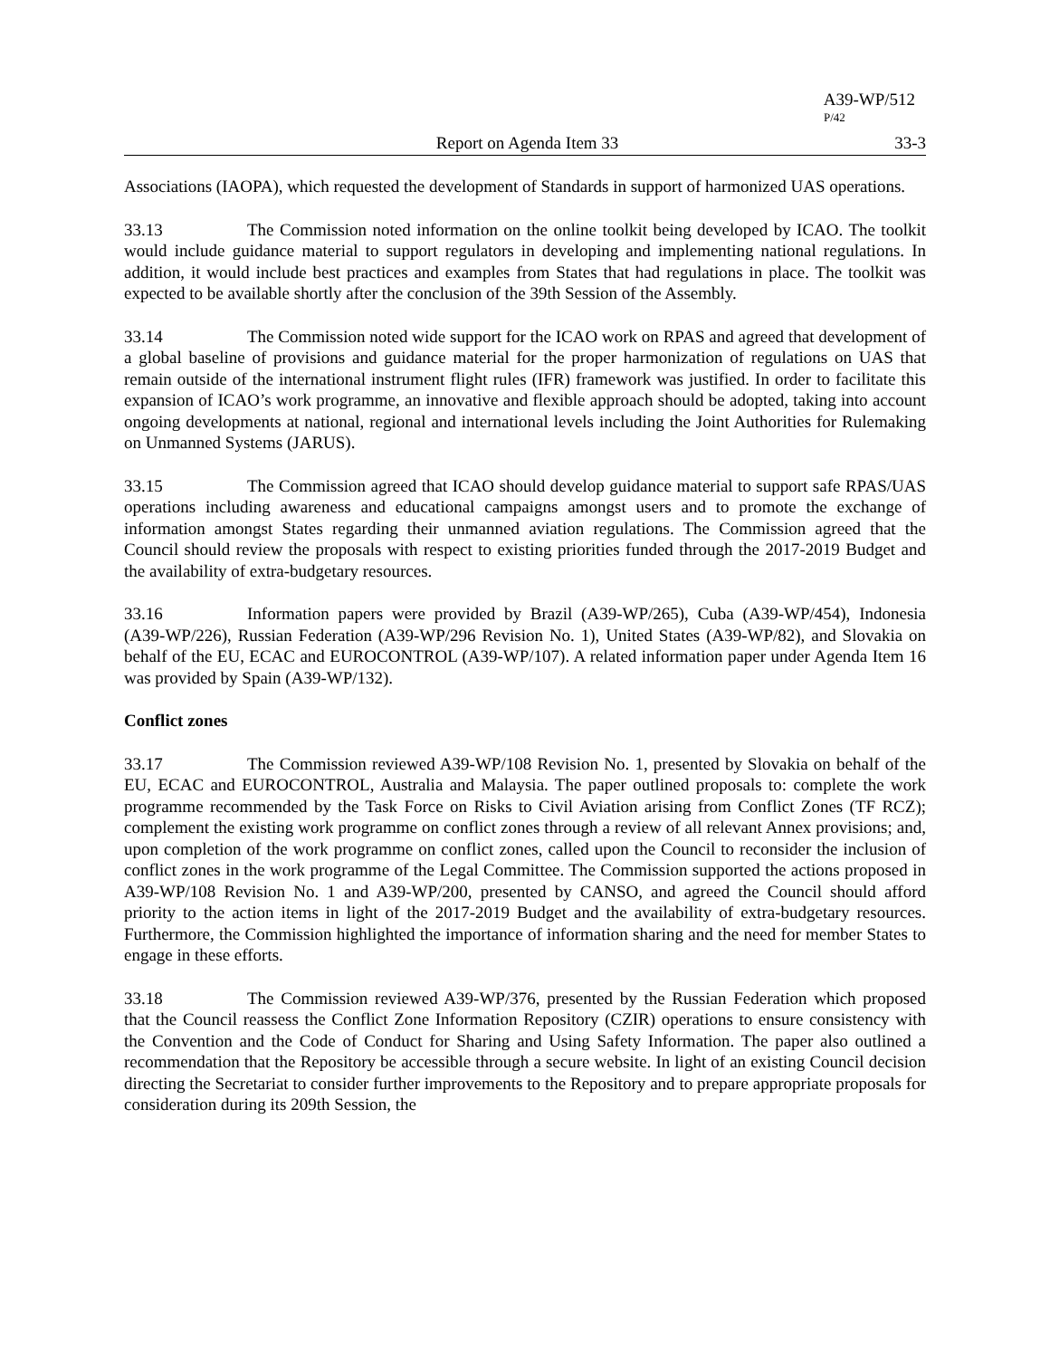A39-WP/512
P/42
Report on Agenda Item 33 33-3
Associations (IAOPA), which requested the development of Standards in support of harmonized UAS operations.
33.13 The Commission noted information on the online toolkit being developed by ICAO. The toolkit would include guidance material to support regulators in developing and implementing national regulations. In addition, it would include best practices and examples from States that had regulations in place. The toolkit was expected to be available shortly after the conclusion of the 39th Session of the Assembly.
33.14 The Commission noted wide support for the ICAO work on RPAS and agreed that development of a global baseline of provisions and guidance material for the proper harmonization of regulations on UAS that remain outside of the international instrument flight rules (IFR) framework was justified. In order to facilitate this expansion of ICAO’s work programme, an innovative and flexible approach should be adopted, taking into account ongoing developments at national, regional and international levels including the Joint Authorities for Rulemaking on Unmanned Systems (JARUS).
33.15 The Commission agreed that ICAO should develop guidance material to support safe RPAS/UAS operations including awareness and educational campaigns amongst users and to promote the exchange of information amongst States regarding their unmanned aviation regulations. The Commission agreed that the Council should review the proposals with respect to existing priorities funded through the 2017-2019 Budget and the availability of extra-budgetary resources.
33.16 Information papers were provided by Brazil (A39-WP/265), Cuba (A39-WP/454), Indonesia (A39-WP/226), Russian Federation (A39-WP/296 Revision No. 1), United States (A39-WP/82), and Slovakia on behalf of the EU, ECAC and EUROCONTROL (A39-WP/107). A related information paper under Agenda Item 16 was provided by Spain (A39-WP/132).
Conflict zones
33.17 The Commission reviewed A39-WP/108 Revision No. 1, presented by Slovakia on behalf of the EU, ECAC and EUROCONTROL, Australia and Malaysia. The paper outlined proposals to: complete the work programme recommended by the Task Force on Risks to Civil Aviation arising from Conflict Zones (TF RCZ); complement the existing work programme on conflict zones through a review of all relevant Annex provisions; and, upon completion of the work programme on conflict zones, called upon the Council to reconsider the inclusion of conflict zones in the work programme of the Legal Committee. The Commission supported the actions proposed in A39-WP/108 Revision No. 1 and A39-WP/200, presented by CANSO, and agreed the Council should afford priority to the action items in light of the 2017-2019 Budget and the availability of extra-budgetary resources. Furthermore, the Commission highlighted the importance of information sharing and the need for member States to engage in these efforts.
33.18 The Commission reviewed A39-WP/376, presented by the Russian Federation which proposed that the Council reassess the Conflict Zone Information Repository (CZIR) operations to ensure consistency with the Convention and the Code of Conduct for Sharing and Using Safety Information. The paper also outlined a recommendation that the Repository be accessible through a secure website. In light of an existing Council decision directing the Secretariat to consider further improvements to the Repository and to prepare appropriate proposals for consideration during its 209th Session, the